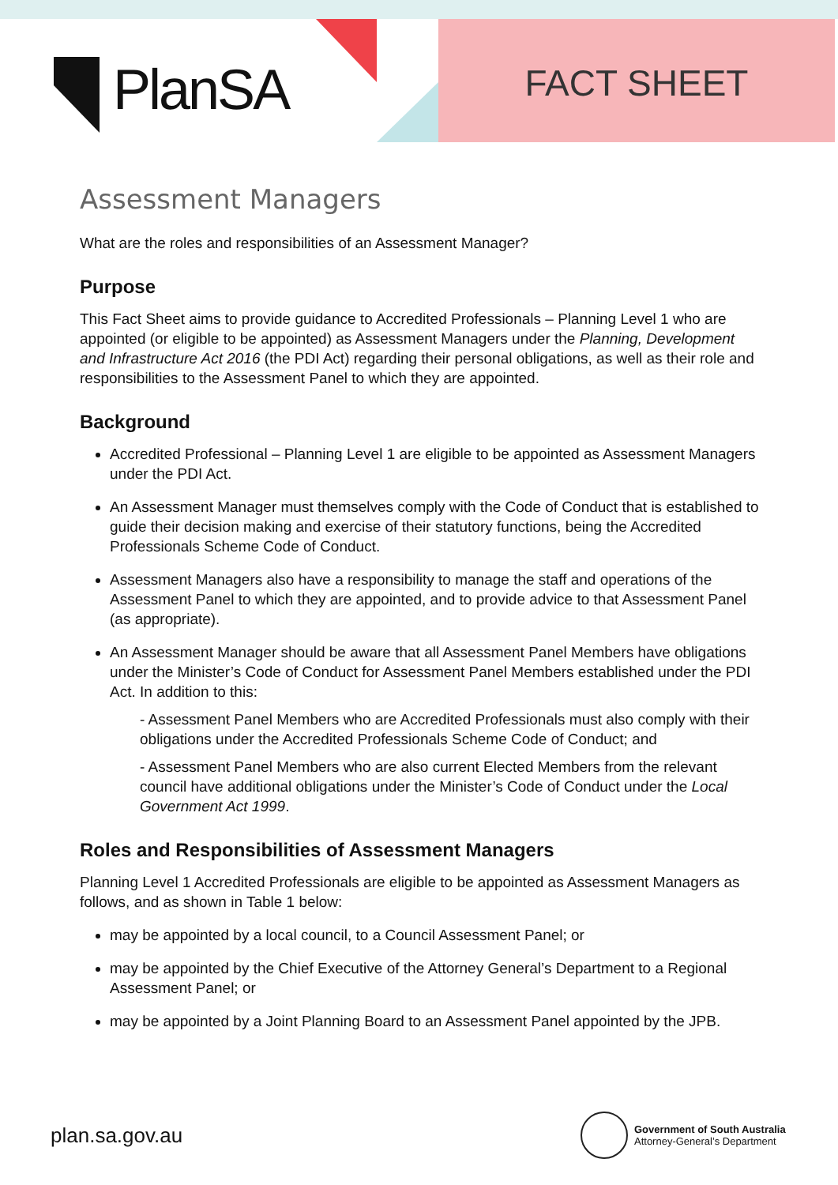PlanSA FACT SHEET
Assessment Managers
What are the roles and responsibilities of an Assessment Manager?
Purpose
This Fact Sheet aims to provide guidance to Accredited Professionals – Planning Level 1 who are appointed (or eligible to be appointed) as Assessment Managers under the Planning, Development and Infrastructure Act 2016 (the PDI Act) regarding their personal obligations, as well as their role and responsibilities to the Assessment Panel to which they are appointed.
Background
Accredited Professional – Planning Level 1 are eligible to be appointed as Assessment Managers under the PDI Act.
An Assessment Manager must themselves comply with the Code of Conduct that is established to guide their decision making and exercise of their statutory functions, being the Accredited Professionals Scheme Code of Conduct.
Assessment Managers also have a responsibility to manage the staff and operations of the Assessment Panel to which they are appointed, and to provide advice to that Assessment Panel (as appropriate).
An Assessment Manager should be aware that all Assessment Panel Members have obligations under the Minister’s Code of Conduct for Assessment Panel Members established under the PDI Act. In addition to this:
- Assessment Panel Members who are Accredited Professionals must also comply with their obligations under the Accredited Professionals Scheme Code of Conduct; and
- Assessment Panel Members who are also current Elected Members from the relevant council have additional obligations under the Minister’s Code of Conduct under the Local Government Act 1999.
Roles and Responsibilities of Assessment Managers
Planning Level 1 Accredited Professionals are eligible to be appointed as Assessment Managers as follows, and as shown in Table 1 below:
may be appointed by a local council, to a Council Assessment Panel; or
may be appointed by the Chief Executive of the Attorney General’s Department to a Regional Assessment Panel; or
may be appointed by a Joint Planning Board to an Assessment Panel appointed by the JPB.
plan.sa.gov.au
Government of South Australia
Attorney-General’s Department